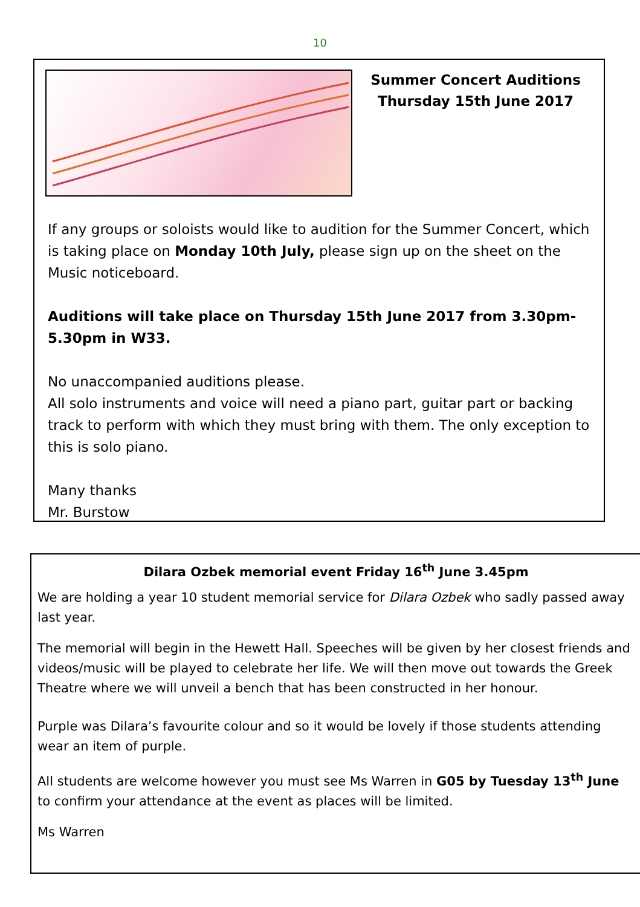10
Summer Concert Auditions
Thursday 15th June 2017
If any groups or soloists would like to audition for the Summer Concert, which is taking place on Monday 10th July, please sign up on the sheet on the Music noticeboard.
Auditions will take place on Thursday 15th June 2017 from 3.30pm-5.30pm in W33.
No unaccompanied auditions please.
All solo instruments and voice will need a piano part, guitar part or backing track to perform with which they must bring with them. The only exception to this is solo piano.
Many thanks
Mr. Burstow
Dilara Ozbek memorial event Friday 16<sup>th</sup> June 3.45pm
We are holding a year 10 student memorial service for Dilara Ozbek who sadly passed away last year.
The memorial will begin in the Hewett Hall. Speeches will be given by her closest friends and videos/music will be played to celebrate her life. We will then move out towards the Greek Theatre where we will unveil a bench that has been constructed in her honour.
Purple was Dilara’s favourite colour and so it would be lovely if those students attending wear an item of purple.
All students are welcome however you must see Ms Warren in G05 by Tuesday 13<sup>th</sup> June to confirm your attendance at the event as places will be limited.
Ms Warren